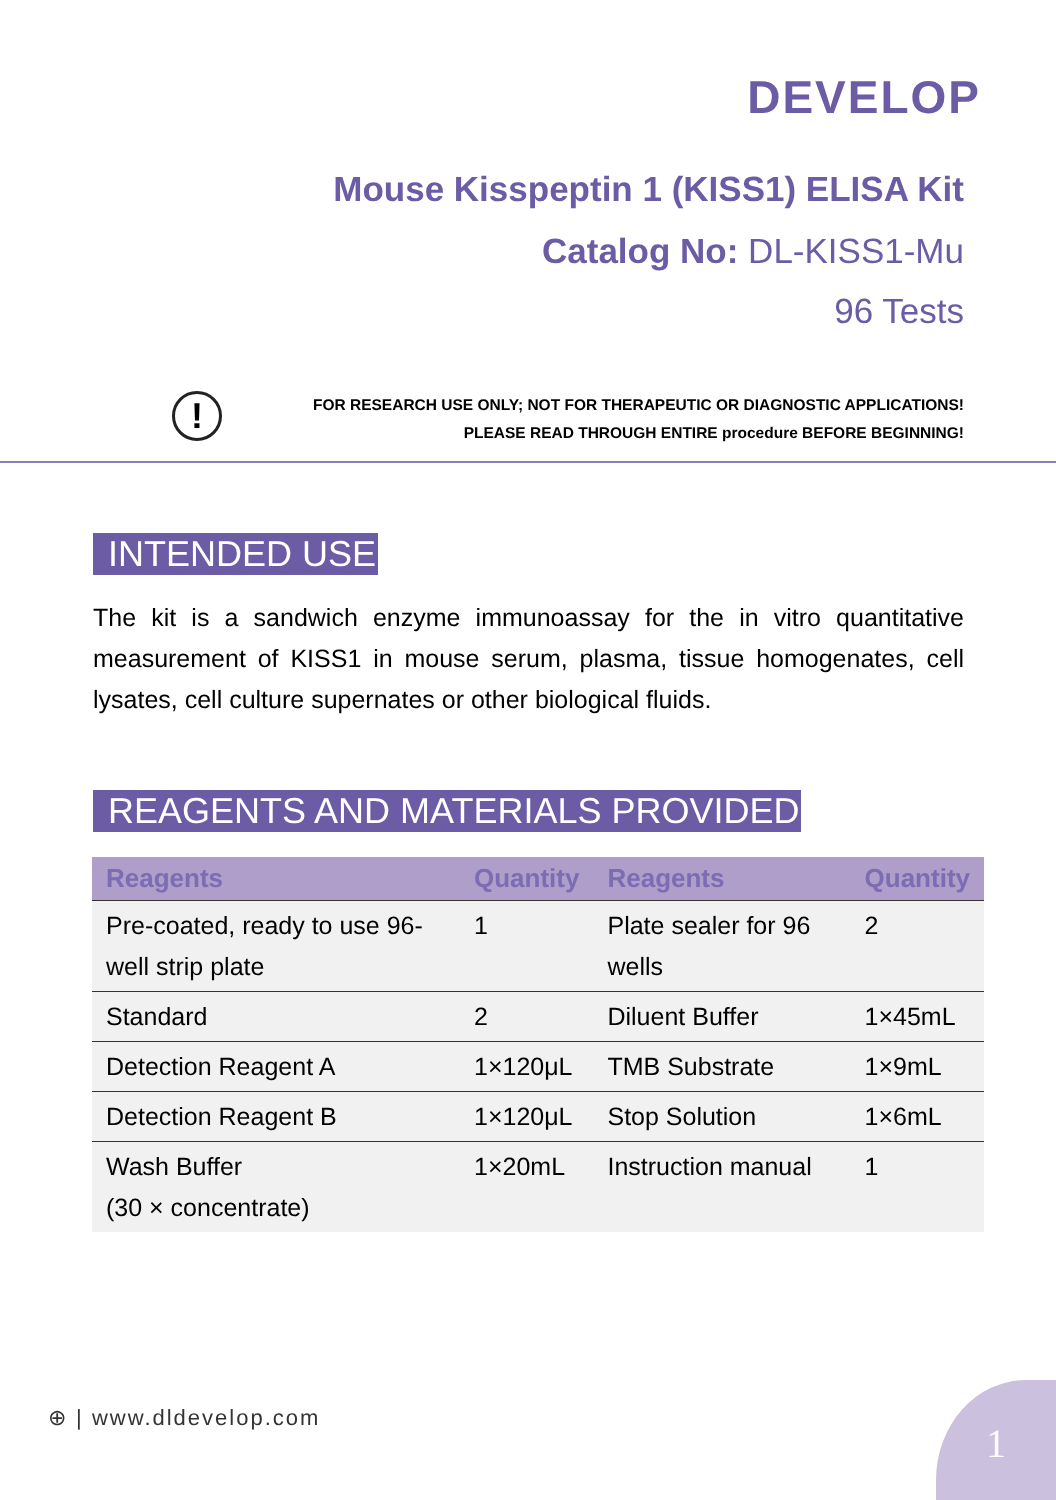DEVELOP
Mouse Kisspeptin 1 (KISS1) ELISA Kit
Catalog No: DL-KISS1-Mu
96 Tests
!
FOR RESEARCH USE ONLY; NOT FOR THERAPEUTIC OR DIAGNOSTIC APPLICATIONS!
PLEASE READ THROUGH ENTIRE procedure BEFORE BEGINNING!
INTENDED USE
The kit is a sandwich enzyme immunoassay for the in vitro quantitative measurement of KISS1 in mouse serum, plasma, tissue homogenates, cell lysates, cell culture supernates or other biological fluids.
REAGENTS AND MATERIALS PROVIDED
| Reagents | Quantity | Reagents | Quantity |
| --- | --- | --- | --- |
| Pre-coated, ready to use 96-well strip plate | 1 | Plate sealer for 96 wells | 2 |
| Standard | 2 | Diluent Buffer | 1×45mL |
| Detection Reagent A | 1×120μL | TMB Substrate | 1×9mL |
| Detection Reagent B | 1×120μL | Stop Solution | 1×6mL |
| Wash Buffer (30 × concentrate) | 1×20mL | Instruction manual | 1 |
⊕ | www.dldevelop.com
1